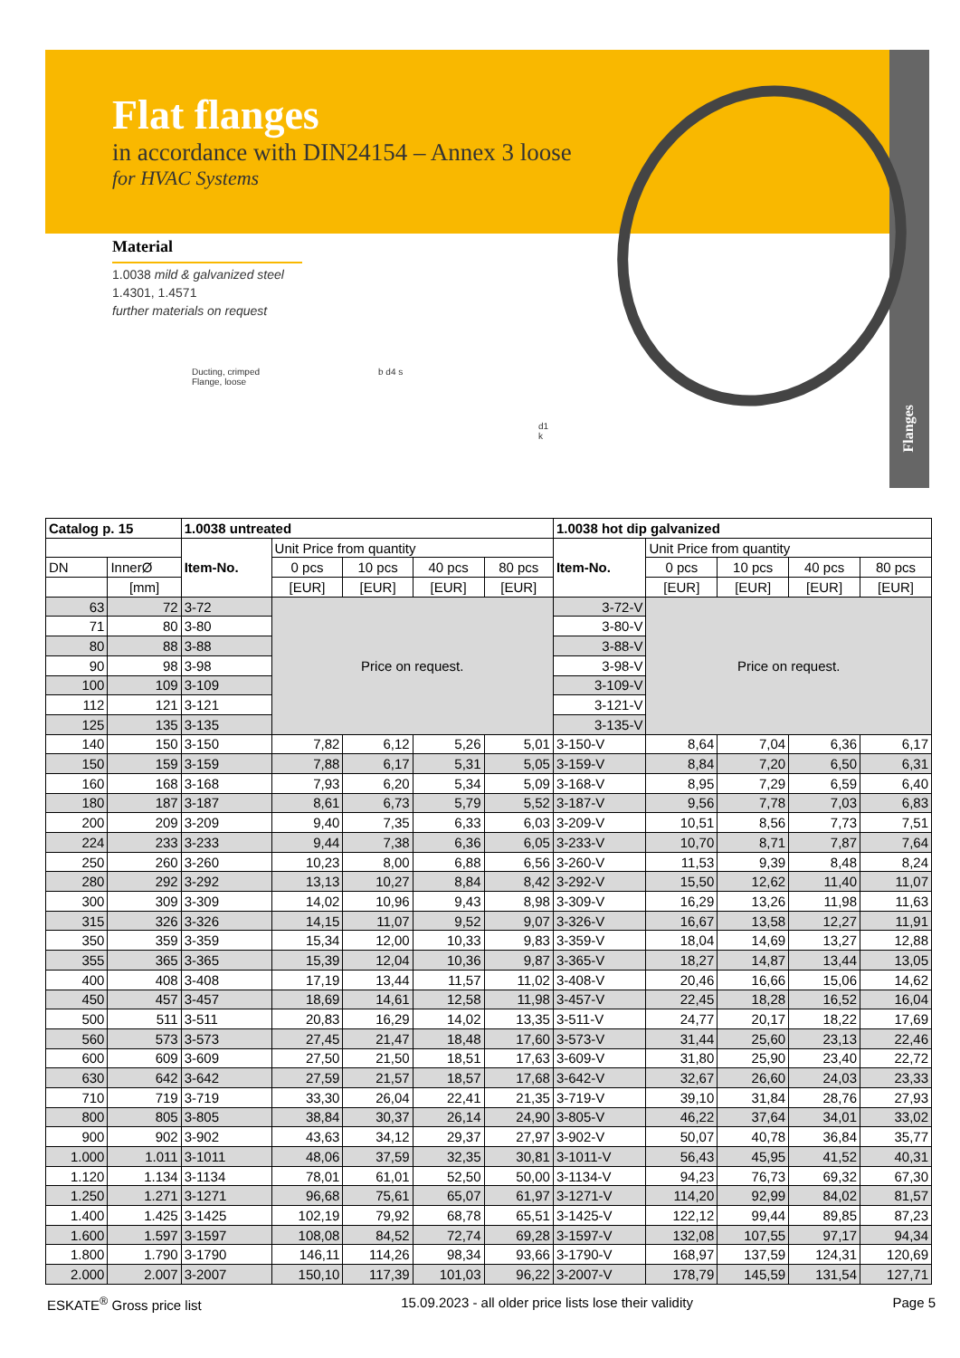Flanges
Flat flanges
in accordance with DIN24154 – Annex 3 loose
for HVAC Systems
Material
1.0038 mild & galvanized steel
1.4301, 1.4571
further materials on request
Ducting, crimped
Flange, loose
b d4 s
d1
k
| Catalog p. 15 | | 1.0038 untreated | | | | | 1.0038 hot dip galvanized | | | | |
| --- | --- | --- | --- | --- | --- | --- | --- | --- | --- | --- | --- |
| | | Item-No. | Unit Price from quantity | | | | Item-No. | Unit Price from quantity | | | |
| DN | InnerØ | | 0 pcs | 10 pcs | 40 pcs | 80 pcs | | 0 pcs | 10 pcs | 40 pcs | 80 pcs |
| | [mm] | | [EUR] | [EUR] | [EUR] | [EUR] | | [EUR] | [EUR] | [EUR] | [EUR] |
| 63 | 72 | 3-72 | Price on request. | | | | 3-72-V | Price on request. | | | |
| 71 | 80 | 3-80 | | | | | 3-80-V | | | | |
| 80 | 88 | 3-88 | | | | | 3-88-V | | | | |
| 90 | 98 | 3-98 | | | | | 3-98-V | | | | |
| 100 | 109 | 3-109 | | | | | 3-109-V | | | | |
| 112 | 121 | 3-121 | | | | | 3-121-V | | | | |
| 125 | 135 | 3-135 | | | | | 3-135-V | | | | |
| 140 | 150 | 3-150 | 7,82 | 6,12 | 5,26 | 5,01 | 3-150-V | 8,64 | 7,04 | 6,36 | 6,17 |
| 150 | 159 | 3-159 | 7,88 | 6,17 | 5,31 | 5,05 | 3-159-V | 8,84 | 7,20 | 6,50 | 6,31 |
| 160 | 168 | 3-168 | 7,93 | 6,20 | 5,34 | 5,09 | 3-168-V | 8,95 | 7,29 | 6,59 | 6,40 |
| 180 | 187 | 3-187 | 8,61 | 6,73 | 5,79 | 5,52 | 3-187-V | 9,56 | 7,78 | 7,03 | 6,83 |
| 200 | 209 | 3-209 | 9,40 | 7,35 | 6,33 | 6,03 | 3-209-V | 10,51 | 8,56 | 7,73 | 7,51 |
| 224 | 233 | 3-233 | 9,44 | 7,38 | 6,36 | 6,05 | 3-233-V | 10,70 | 8,71 | 7,87 | 7,64 |
| 250 | 260 | 3-260 | 10,23 | 8,00 | 6,88 | 6,56 | 3-260-V | 11,53 | 9,39 | 8,48 | 8,24 |
| 280 | 292 | 3-292 | 13,13 | 10,27 | 8,84 | 8,42 | 3-292-V | 15,50 | 12,62 | 11,40 | 11,07 |
| 300 | 309 | 3-309 | 14,02 | 10,96 | 9,43 | 8,98 | 3-309-V | 16,29 | 13,26 | 11,98 | 11,63 |
| 315 | 326 | 3-326 | 14,15 | 11,07 | 9,52 | 9,07 | 3-326-V | 16,67 | 13,58 | 12,27 | 11,91 |
| 350 | 359 | 3-359 | 15,34 | 12,00 | 10,33 | 9,83 | 3-359-V | 18,04 | 14,69 | 13,27 | 12,88 |
| 355 | 365 | 3-365 | 15,39 | 12,04 | 10,36 | 9,87 | 3-365-V | 18,27 | 14,87 | 13,44 | 13,05 |
| 400 | 408 | 3-408 | 17,19 | 13,44 | 11,57 | 11,02 | 3-408-V | 20,46 | 16,66 | 15,06 | 14,62 |
| 450 | 457 | 3-457 | 18,69 | 14,61 | 12,58 | 11,98 | 3-457-V | 22,45 | 18,28 | 16,52 | 16,04 |
| 500 | 511 | 3-511 | 20,83 | 16,29 | 14,02 | 13,35 | 3-511-V | 24,77 | 20,17 | 18,22 | 17,69 |
| 560 | 573 | 3-573 | 27,45 | 21,47 | 18,48 | 17,60 | 3-573-V | 31,44 | 25,60 | 23,13 | 22,46 |
| 600 | 609 | 3-609 | 27,50 | 21,50 | 18,51 | 17,63 | 3-609-V | 31,80 | 25,90 | 23,40 | 22,72 |
| 630 | 642 | 3-642 | 27,59 | 21,57 | 18,57 | 17,68 | 3-642-V | 32,67 | 26,60 | 24,03 | 23,33 |
| 710 | 719 | 3-719 | 33,30 | 26,04 | 22,41 | 21,35 | 3-719-V | 39,10 | 31,84 | 28,76 | 27,93 |
| 800 | 805 | 3-805 | 38,84 | 30,37 | 26,14 | 24,90 | 3-805-V | 46,22 | 37,64 | 34,01 | 33,02 |
| 900 | 902 | 3-902 | 43,63 | 34,12 | 29,37 | 27,97 | 3-902-V | 50,07 | 40,78 | 36,84 | 35,77 |
| 1.000 | 1.011 | 3-1011 | 48,06 | 37,59 | 32,35 | 30,81 | 3-1011-V | 56,43 | 45,95 | 41,52 | 40,31 |
| 1.120 | 1.134 | 3-1134 | 78,01 | 61,01 | 52,50 | 50,00 | 3-1134-V | 94,23 | 76,73 | 69,32 | 67,30 |
| 1.250 | 1.271 | 3-1271 | 96,68 | 75,61 | 65,07 | 61,97 | 3-1271-V | 114,20 | 92,99 | 84,02 | 81,57 |
| 1.400 | 1.425 | 3-1425 | 102,19 | 79,92 | 68,78 | 65,51 | 3-1425-V | 122,12 | 99,44 | 89,85 | 87,23 |
| 1.600 | 1.597 | 3-1597 | 108,08 | 84,52 | 72,74 | 69,28 | 3-1597-V | 132,08 | 107,55 | 97,17 | 94,34 |
| 1.800 | 1.790 | 3-1790 | 146,11 | 114,26 | 98,34 | 93,66 | 3-1790-V | 168,97 | 137,59 | 124,31 | 120,69 |
| 2.000 | 2.007 | 3-2007 | 150,10 | 117,39 | 101,03 | 96,22 | 3-2007-V | 178,79 | 145,59 | 131,54 | 127,71 |
ESKATE<sup>®</sup> Gross price list 15.09.2023 - all older price lists lose their validity Page 5